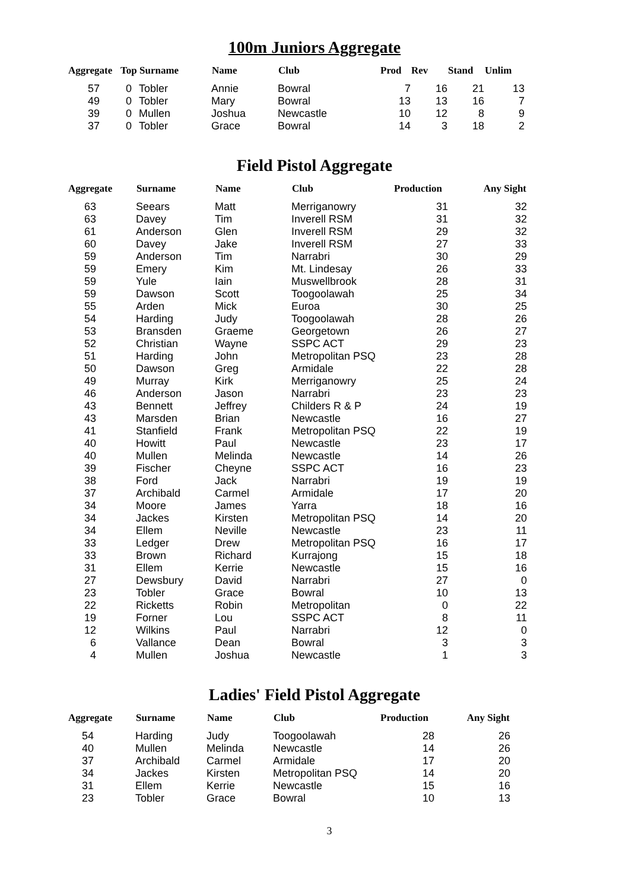100m Juniors Aggregate
| Aggregate | Top | Surname | Name | Club | Prod | Rev | Stand | Unlim |
| --- | --- | --- | --- | --- | --- | --- | --- | --- |
| 57 | 0 | Tobler | Annie | Bowral | 7 | 16 | 21 | 13 |
| 49 | 0 | Tobler | Mary | Bowral | 13 | 13 | 16 | 7 |
| 39 | 0 | Mullen | Joshua | Newcastle | 10 | 12 | 8 | 9 |
| 37 | 0 | Tobler | Grace | Bowral | 14 | 3 | 18 | 2 |
Field Pistol Aggregate
| Aggregate | Surname | Name | Club | Production | Any Sight |
| --- | --- | --- | --- | --- | --- |
| 63 | Seears | Matt | Merriganowry | 31 | 32 |
| 63 | Davey | Tim | Inverell RSM | 31 | 32 |
| 61 | Anderson | Glen | Inverell RSM | 29 | 32 |
| 60 | Davey | Jake | Inverell RSM | 27 | 33 |
| 59 | Anderson | Tim | Narrabri | 30 | 29 |
| 59 | Emery | Kim | Mt. Lindesay | 26 | 33 |
| 59 | Yule | Iain | Muswellbrook | 28 | 31 |
| 59 | Dawson | Scott | Toogoolawah | 25 | 34 |
| 55 | Arden | Mick | Euroa | 30 | 25 |
| 54 | Harding | Judy | Toogoolawah | 28 | 26 |
| 53 | Bransden | Graeme | Georgetown | 26 | 27 |
| 52 | Christian | Wayne | SSPC ACT | 29 | 23 |
| 51 | Harding | John | Metropolitan PSQ | 23 | 28 |
| 50 | Dawson | Greg | Armidale | 22 | 28 |
| 49 | Murray | Kirk | Merriganowry | 25 | 24 |
| 46 | Anderson | Jason | Narrabri | 23 | 23 |
| 43 | Bennett | Jeffrey | Childers R & P | 24 | 19 |
| 43 | Marsden | Brian | Newcastle | 16 | 27 |
| 41 | Stanfield | Frank | Metropolitan PSQ | 22 | 19 |
| 40 | Howitt | Paul | Newcastle | 23 | 17 |
| 40 | Mullen | Melinda | Newcastle | 14 | 26 |
| 39 | Fischer | Cheyne | SSPC ACT | 16 | 23 |
| 38 | Ford | Jack | Narrabri | 19 | 19 |
| 37 | Archibald | Carmel | Armidale | 17 | 20 |
| 34 | Moore | James | Yarra | 18 | 16 |
| 34 | Jackes | Kirsten | Metropolitan PSQ | 14 | 20 |
| 34 | Ellem | Neville | Newcastle | 23 | 11 |
| 33 | Ledger | Drew | Metropolitan PSQ | 16 | 17 |
| 33 | Brown | Richard | Kurrajong | 15 | 18 |
| 31 | Ellem | Kerrie | Newcastle | 15 | 16 |
| 27 | Dewsbury | David | Narrabri | 27 | 0 |
| 23 | Tobler | Grace | Bowral | 10 | 13 |
| 22 | Ricketts | Robin | Metropolitan | 0 | 22 |
| 19 | Forner | Lou | SSPC ACT | 8 | 11 |
| 12 | Wilkins | Paul | Narrabri | 12 | 0 |
| 6 | Vallance | Dean | Bowral | 3 | 3 |
| 4 | Mullen | Joshua | Newcastle | 1 | 3 |
Ladies' Field Pistol Aggregate
| Aggregate | Surname | Name | Club | Production | Any Sight |
| --- | --- | --- | --- | --- | --- |
| 54 | Harding | Judy | Toogoolawah | 28 | 26 |
| 40 | Mullen | Melinda | Newcastle | 14 | 26 |
| 37 | Archibald | Carmel | Armidale | 17 | 20 |
| 34 | Jackes | Kirsten | Metropolitan PSQ | 14 | 20 |
| 31 | Ellem | Kerrie | Newcastle | 15 | 16 |
| 23 | Tobler | Grace | Bowral | 10 | 13 |
3